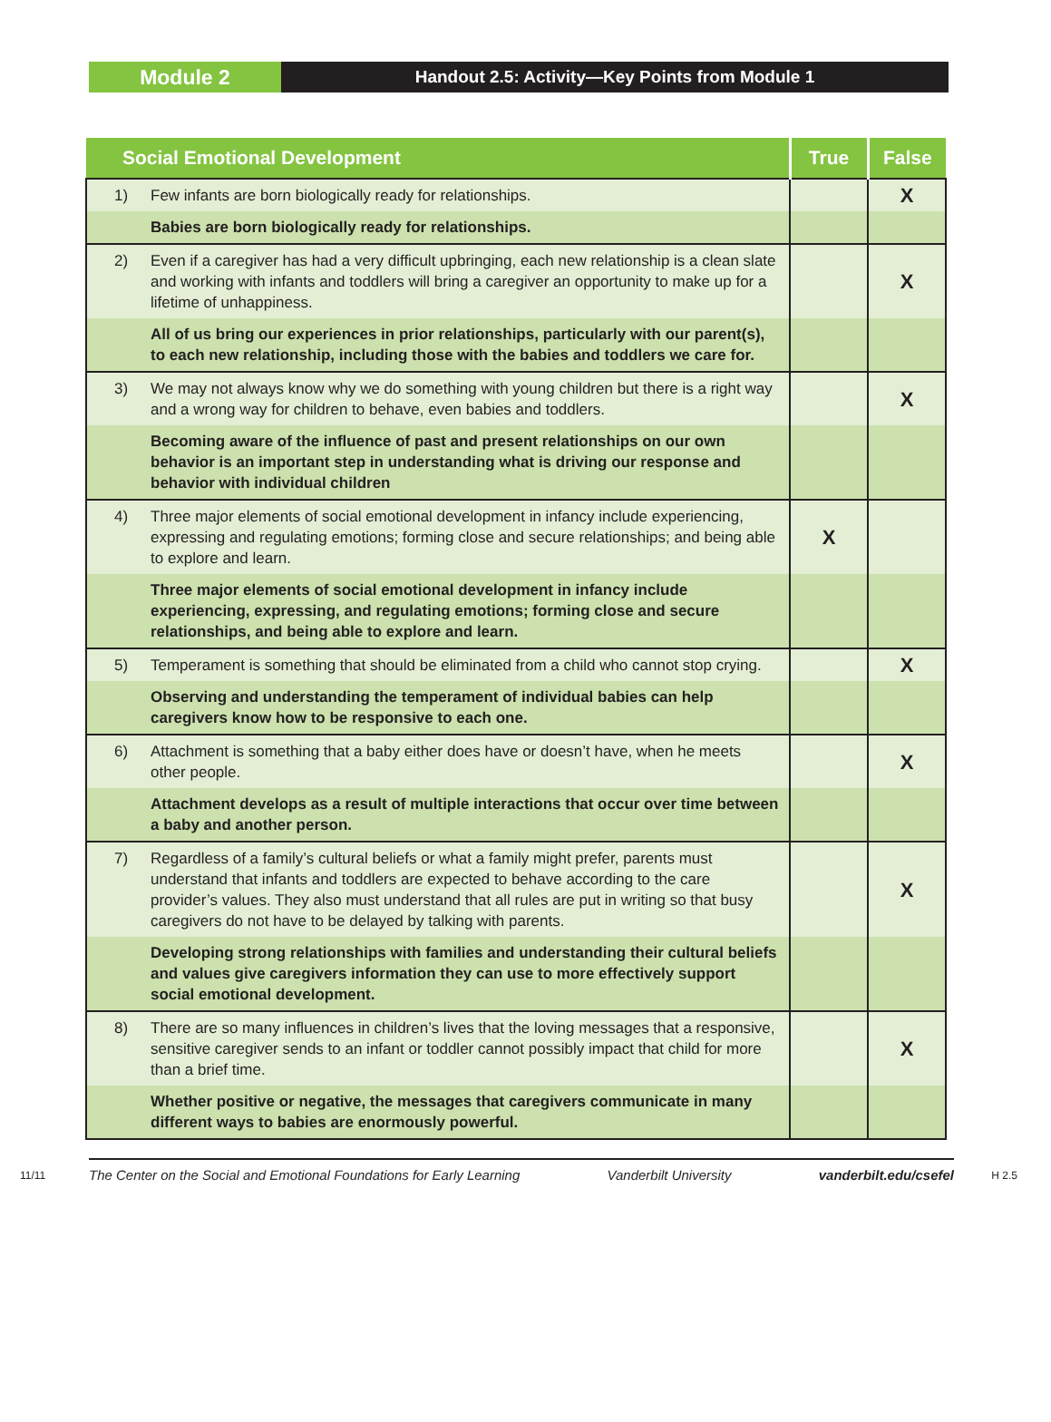Module 2
Handout 2.5: Activity—Key Points from Module 1
| Social Emotional Development | | True | False |
| --- | --- | --- | --- |
| 1) | Few infants are born biologically ready for relationships. | | X |
| | Babies are born biologically ready for relationships. | | |
| 2) | Even if a caregiver has had a very difficult upbringing, each new relationship is a clean slate and working with infants and toddlers will bring a caregiver an opportunity to make up for a lifetime of unhappiness. | | X |
| | All of us bring our experiences in prior relationships, particularly with our parent(s), to each new relationship, including those with the babies and toddlers we care for. | | |
| 3) | We may not always know why we do something with young children but there is a right way and a wrong way for children to behave, even babies and toddlers. | | X |
| | Becoming aware of the influence of past and present relationships on our own behavior is an important step in understanding what is driving our response and behavior with individual children | | |
| 4) | Three major elements of social emotional development in infancy include experiencing, expressing and regulating emotions; forming close and secure relationships; and being able to explore and learn. | X | |
| | Three major elements of social emotional development in infancy include experiencing, expressing, and regulating emotions; forming close and secure relationships, and being able to explore and learn. | | |
| 5) | Temperament is something that should be eliminated from a child who cannot stop crying. | | X |
| | Observing and understanding the temperament of individual babies can help caregivers know how to be responsive to each one. | | |
| 6) | Attachment is something that a baby either does have or doesn’t have, when he meets other people. | | X |
| | Attachment develops as a result of multiple interactions that occur over time between a baby and another person. | | |
| 7) | Regardless of a family’s cultural beliefs or what a family might prefer, parents must understand that infants and toddlers are expected to behave according to the care provider’s values. They also must understand that all rules are put in writing so that busy caregivers do not have to be delayed by talking with parents. | | X |
| | Developing strong relationships with families and understanding their cultural beliefs and values give caregivers information they can use to more effectively support social emotional development. | | |
| 8) | There are so many influences in children’s lives that the loving messages that a responsive, sensitive caregiver sends to an infant or toddler cannot possibly impact that child for more than a brief time. | | X |
| | Whether positive or negative, the messages that caregivers communicate in many different ways to babies are enormously powerful. | | |
11/11 The Center on the Social and Emotional Foundations for Early Learning Vanderbilt University vanderbilt.edu/csefel H 2.5